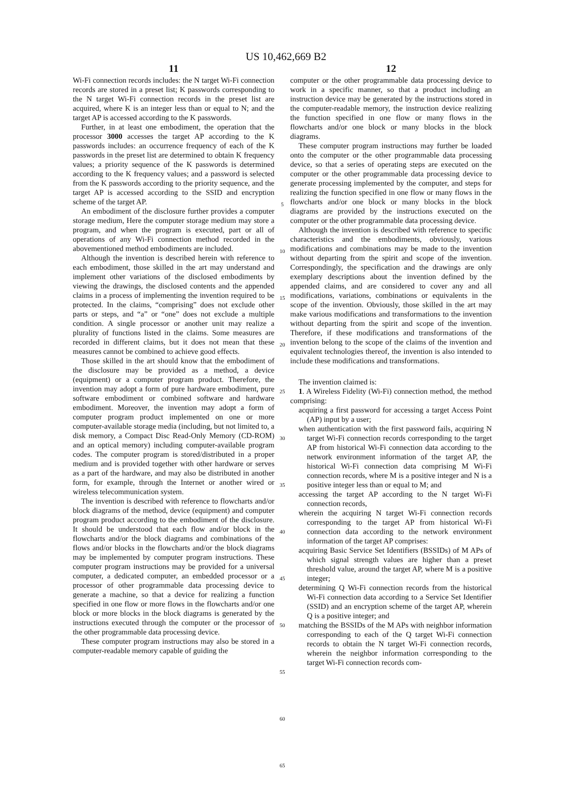US 10,462,669 B2
11
Wi-Fi connection records includes: the N target Wi-Fi connection records are stored in a preset list; K passwords corresponding to the N target Wi-Fi connection records in the preset list are acquired, where K is an integer less than or equal to N; and the target AP is accessed according to the K passwords.
Further, in at least one embodiment, the operation that the processor 3000 accesses the target AP according to the K passwords includes: an occurrence frequency of each of the K passwords in the preset list are determined to obtain K frequency values; a priority sequence of the K passwords is determined according to the K frequency values; and a password is selected from the K passwords according to the priority sequence, and the target AP is accessed according to the SSID and encryption scheme of the target AP.
An embodiment of the disclosure further provides a computer storage medium, Here the computer storage medium may store a program, and when the program is executed, part or all of operations of any Wi-Fi connection method recorded in the abovementioned method embodiments are included.
Although the invention is described herein with reference to each embodiment, those skilled in the art may understand and implement other variations of the disclosed embodiments by viewing the drawings, the disclosed contents and the appended claims in a process of implementing the invention required to be protected. In the claims, “comprising” does not exclude other parts or steps, and “a” or “one” does not exclude a multiple condition. A single processor or another unit may realize a plurality of functions listed in the claims. Some measures are recorded in different claims, but it does not mean that these measures cannot be combined to achieve good effects.
Those skilled in the art should know that the embodiment of the disclosure may be provided as a method, a device (equipment) or a computer program product. Therefore, the invention may adopt a form of pure hardware embodiment, pure software embodiment or combined software and hardware embodiment. Moreover, the invention may adopt a form of computer program product implemented on one or more computer-available storage media (including, but not limited to, a disk memory, a Compact Disc Read-Only Memory (CD-ROM) and an optical memory) including computer-available program codes. The computer program is stored/distributed in a proper medium and is provided together with other hardware or serves as a part of the hardware, and may also be distributed in another form, for example, through the Internet or another wired or wireless telecommunication system.
The invention is described with reference to flowcharts and/or block diagrams of the method, device (equipment) and computer program product according to the embodiment of the disclosure. It should be understood that each flow and/or block in the flowcharts and/or the block diagrams and combinations of the flows and/or blocks in the flowcharts and/or the block diagrams may be implemented by computer program instructions. These computer program instructions may be provided for a universal computer, a dedicated computer, an embedded processor or a processor of other programmable data processing device to generate a machine, so that a device for realizing a function specified in one flow or more flows in the flowcharts and/or one block or more blocks in the block diagrams is generated by the instructions executed through the computer or the processor of the other programmable data processing device.
These computer program instructions may also be stored in a computer-readable memory capable of guiding the
5
10
15
20
25
30
35
40
45
50
55
60
65
12
computer or the other programmable data processing device to work in a specific manner, so that a product including an instruction device may be generated by the instructions stored in the computer-readable memory, the instruction device realizing the function specified in one flow or many flows in the flowcharts and/or one block or many blocks in the block diagrams.
These computer program instructions may further be loaded onto the computer or the other programmable data processing device, so that a series of operating steps are executed on the computer or the other programmable data processing device to generate processing implemented by the computer, and steps for realizing the function specified in one flow or many flows in the flowcharts and/or one block or many blocks in the block diagrams are provided by the instructions executed on the computer or the other programmable data processing device.
Although the invention is described with reference to specific characteristics and the embodiments, obviously, various modifications and combinations may be made to the invention without departing from the spirit and scope of the invention. Correspondingly, the specification and the drawings are only exemplary descriptions about the invention defined by the appended claims, and are considered to cover any and all modifications, variations, combinations or equivalents in the scope of the invention. Obviously, those skilled in the art may make various modifications and transformations to the invention without departing from the spirit and scope of the invention. Therefore, if these modifications and transformations of the invention belong to the scope of the claims of the invention and equivalent technologies thereof, the invention is also intended to include these modifications and transformations.
The invention claimed is:
1. A Wireless Fidelity (Wi-Fi) connection method, the method comprising:
acquiring a first password for accessing a target Access Point (AP) input by a user;
when authentication with the first password fails, acquiring N target Wi-Fi connection records corresponding to the target AP from historical Wi-Fi connection data according to the network environment information of the target AP, the historical Wi-Fi connection data comprising M Wi-Fi connection records, where M is a positive integer and N is a positive integer less than or equal to M; and
accessing the target AP according to the N target Wi-Fi connection records,
wherein the acquiring N target Wi-Fi connection records corresponding to the target AP from historical Wi-Fi connection data according to the network environment information of the target AP comprises:
acquiring Basic Service Set Identifiers (BSSIDs) of M APs of which signal strength values are higher than a preset threshold value, around the target AP, where M is a positive integer;
determining Q Wi-Fi connection records from the historical Wi-Fi connection data according to a Service Set Identifier (SSID) and an encryption scheme of the target AP, wherein Q is a positive integer; and
matching the BSSIDs of the M APs with neighbor information corresponding to each of the Q target Wi-Fi connection records to obtain the N target Wi-Fi connection records, wherein the neighbor information corresponding to the target Wi-Fi connection records com-